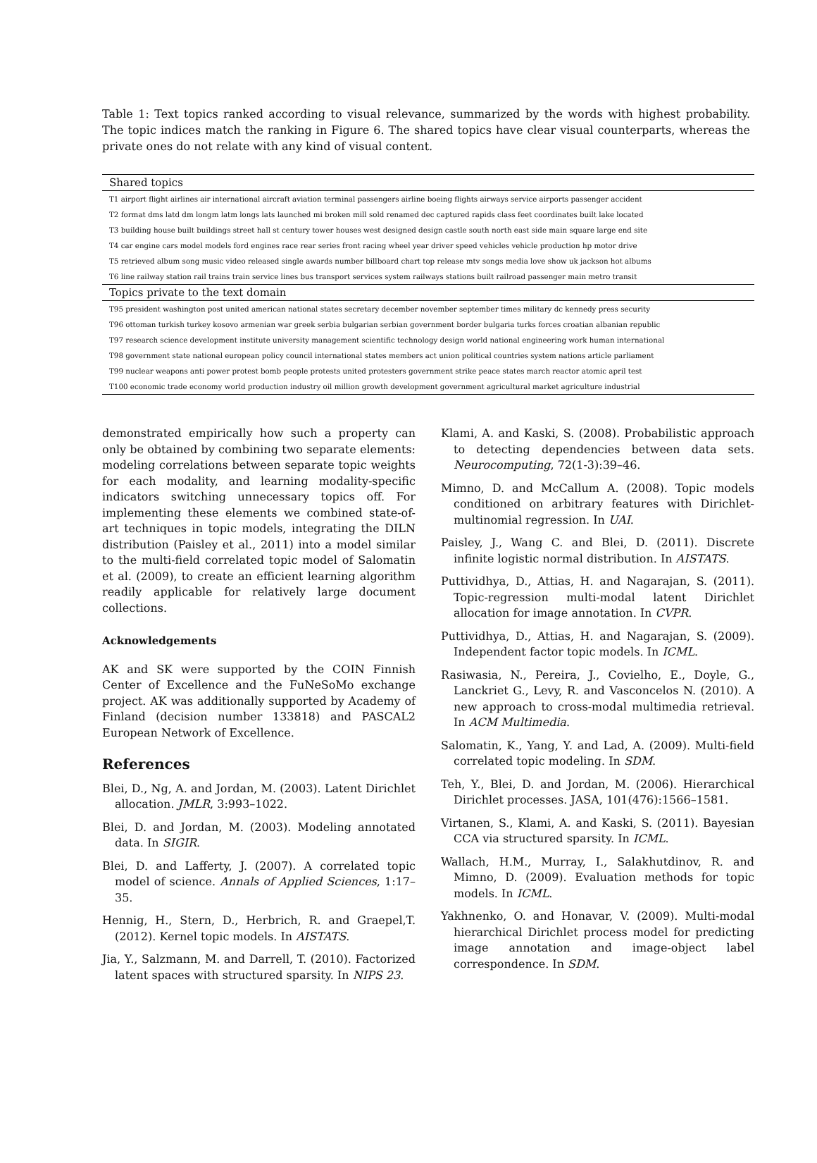Table 1: Text topics ranked according to visual relevance, summarized by the words with highest probability. The topic indices match the ranking in Figure 6. The shared topics have clear visual counterparts, whereas the private ones do not relate with any kind of visual content.
| Shared topics |
| --- |
| T1 airport flight airlines air international aircraft aviation terminal passengers airline boeing flights airways service airports passenger accident |
| T2 format dms latd dm longm latm longs lats launched mi broken mill sold renamed dec captured rapids class feet coordinates built lake located |
| T3 building house built buildings street hall st century tower houses west designed design castle south north east side main square large end site |
| T4 car engine cars model models ford engines race rear series front racing wheel year driver speed vehicles vehicle production hp motor drive |
| T5 retrieved album song music video released single awards number billboard chart top release mtv songs media love show uk jackson hot albums |
| T6 line railway station rail trains train service lines bus transport services system railways stations built railroad passenger main metro transit |
| Topics private to the text domain |
| T95 president washington post united american national states secretary december november september times military dc kennedy press security |
| T96 ottoman turkish turkey kosovo armenian war greek serbia bulgarian serbian government border bulgaria turks forces croatian albanian republic |
| T97 research science development institute university management scientific technology design world national engineering work human international |
| T98 government state national european policy council international states members act union political countries system nations article parliament |
| T99 nuclear weapons anti power protest bomb people protests united protesters government strike peace states march reactor atomic april test |
| T100 economic trade economy world production industry oil million growth development government agricultural market agriculture industrial |
demonstrated empirically how such a property can only be obtained by combining two separate elements: modeling correlations between separate topic weights for each modality, and learning modality-specific indicators switching unnecessary topics off. For implementing these elements we combined state-of-art techniques in topic models, integrating the DILN distribution (Paisley et al., 2011) into a model similar to the multi-field correlated topic model of Salomatin et al. (2009), to create an efficient learning algorithm readily applicable for relatively large document collections.
Acknowledgements
AK and SK were supported by the COIN Finnish Center of Excellence and the FuNeSoMo exchange project. AK was additionally supported by Academy of Finland (decision number 133818) and PASCAL2 European Network of Excellence.
References
Blei, D., Ng, A. and Jordan, M. (2003). Latent Dirichlet allocation. JMLR, 3:993–1022.
Blei, D. and Jordan, M. (2003). Modeling annotated data. In SIGIR.
Blei, D. and Lafferty, J. (2007). A correlated topic model of science. Annals of Applied Sciences, 1:17–35.
Hennig, H., Stern, D., Herbrich, R. and Graepel,T. (2012). Kernel topic models. In AISTATS.
Jia, Y., Salzmann, M. and Darrell, T. (2010). Factorized latent spaces with structured sparsity. In NIPS 23.
Klami, A. and Kaski, S. (2008). Probabilistic approach to detecting dependencies between data sets. Neurocomputing, 72(1-3):39–46.
Mimno, D. and McCallum A. (2008). Topic models conditioned on arbitrary features with Dirichlet-multinomial regression. In UAI.
Paisley, J., Wang C. and Blei, D. (2011). Discrete infinite logistic normal distribution. In AISTATS.
Puttividhya, D., Attias, H. and Nagarajan, S. (2011). Topic-regression multi-modal latent Dirichlet allocation for image annotation. In CVPR.
Puttividhya, D., Attias, H. and Nagarajan, S. (2009). Independent factor topic models. In ICML.
Rasiwasia, N., Pereira, J., Covielho, E., Doyle, G., Lanckriet G., Levy, R. and Vasconcelos N. (2010). A new approach to cross-modal multimedia retrieval. In ACM Multimedia.
Salomatin, K., Yang, Y. and Lad, A. (2009). Multi-field correlated topic modeling. In SDM.
Teh, Y., Blei, D. and Jordan, M. (2006). Hierarchical Dirichlet processes. JASA, 101(476):1566–1581.
Virtanen, S., Klami, A. and Kaski, S. (2011). Bayesian CCA via structured sparsity. In ICML.
Wallach, H.M., Murray, I., Salakhutdinov, R. and Mimno, D. (2009). Evaluation methods for topic models. In ICML.
Yakhnenko, O. and Honavar, V. (2009). Multi-modal hierarchical Dirichlet process model for predicting image annotation and image-object label correspondence. In SDM.